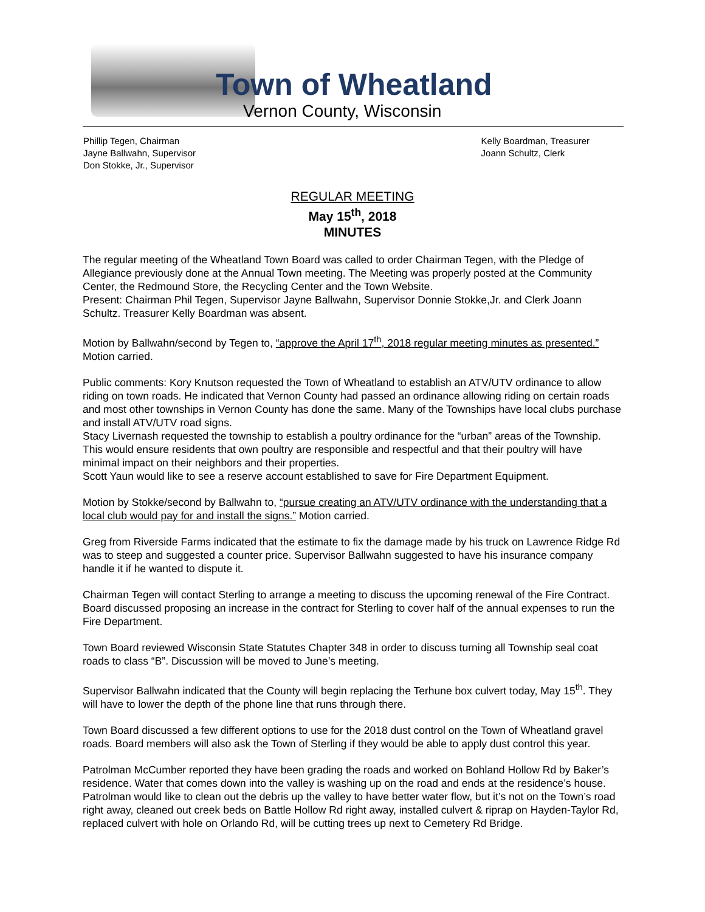Town of Wheatland
Vernon County, Wisconsin
Phillip Tegen, Chairman
Jayne Ballwahn, Supervisor
Don Stokke, Jr., Supervisor
Kelly Boardman, Treasurer
Joann Schultz, Clerk
REGULAR MEETING
May 15<sup>th</sup>, 2018
MINUTES
The regular meeting of the Wheatland Town Board was called to order Chairman Tegen, with the Pledge of Allegiance previously done at the Annual Town meeting. The Meeting was properly posted at the Community Center, the Redmound Store, the Recycling Center and the Town Website.
Present: Chairman Phil Tegen, Supervisor Jayne Ballwahn, Supervisor Donnie Stokke,Jr. and Clerk Joann Schultz. Treasurer Kelly Boardman was absent.
Motion by Ballwahn/second by Tegen to, “approve the April 17<sup>th</sup>, 2018 regular meeting minutes as presented.” Motion carried.
Public comments: Kory Knutson requested the Town of Wheatland to establish an ATV/UTV ordinance to allow riding on town roads. He indicated that Vernon County had passed an ordinance allowing riding on certain roads and most other townships in Vernon County has done the same. Many of the Townships have local clubs purchase and install ATV/UTV road signs.
Stacy Livernash requested the township to establish a poultry ordinance for the “urban” areas of the Township. This would ensure residents that own poultry are responsible and respectful and that their poultry will have minimal impact on their neighbors and their properties.
Scott Yaun would like to see a reserve account established to save for Fire Department Equipment.
Motion by Stokke/second by Ballwahn to, “pursue creating an ATV/UTV ordinance with the understanding that a local club would pay for and install the signs.” Motion carried.
Greg from Riverside Farms indicated that the estimate to fix the damage made by his truck on Lawrence Ridge Rd was to steep and suggested a counter price. Supervisor Ballwahn suggested to have his insurance company handle it if he wanted to dispute it.
Chairman Tegen will contact Sterling to arrange a meeting to discuss the upcoming renewal of the Fire Contract. Board discussed proposing an increase in the contract for Sterling to cover half of the annual expenses to run the Fire Department.
Town Board reviewed Wisconsin State Statutes Chapter 348 in order to discuss turning all Township seal coat roads to class “B”. Discussion will be moved to June’s meeting.
Supervisor Ballwahn indicated that the County will begin replacing the Terhune box culvert today, May 15<sup>th</sup>. They will have to lower the depth of the phone line that runs through there.
Town Board discussed a few different options to use for the 2018 dust control on the Town of Wheatland gravel roads. Board members will also ask the Town of Sterling if they would be able to apply dust control this year.
Patrolman McCumber reported they have been grading the roads and worked on Bohland Hollow Rd by Baker’s residence. Water that comes down into the valley is washing up on the road and ends at the residence’s house. Patrolman would like to clean out the debris up the valley to have better water flow, but it’s not on the Town’s road right away, cleaned out creek beds on Battle Hollow Rd right away, installed culvert & riprap on Hayden-Taylor Rd, replaced culvert with hole on Orlando Rd, will be cutting trees up next to Cemetery Rd Bridge.